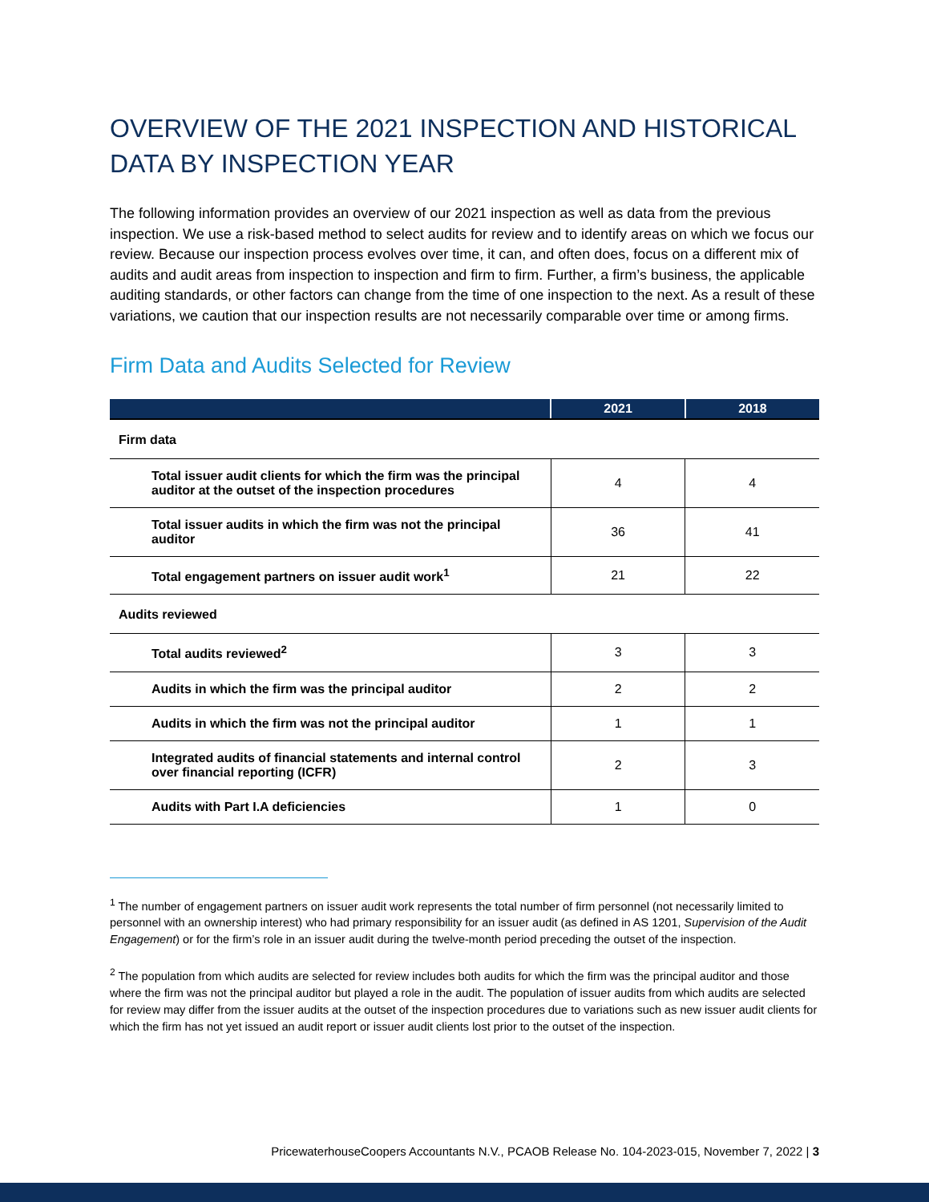OVERVIEW OF THE 2021 INSPECTION AND HISTORICAL DATA BY INSPECTION YEAR
The following information provides an overview of our 2021 inspection as well as data from the previous inspection. We use a risk-based method to select audits for review and to identify areas on which we focus our review. Because our inspection process evolves over time, it can, and often does, focus on a different mix of audits and audit areas from inspection to inspection and firm to firm. Further, a firm’s business, the applicable auditing standards, or other factors can change from the time of one inspection to the next. As a result of these variations, we caution that our inspection results are not necessarily comparable over time or among firms.
Firm Data and Audits Selected for Review
| | 2021 | 2018 |
| --- | --- | --- |
| Firm data | | |
| Total issuer audit clients for which the firm was the principal auditor at the outset of the inspection procedures | 4 | 4 |
| Total issuer audits in which the firm was not the principal auditor | 36 | 41 |
| Total engagement partners on issuer audit work<sup>1</sup> | 21 | 22 |
| Audits reviewed | | |
| Total audits reviewed<sup>2</sup> | 3 | 3 |
| Audits in which the firm was the principal auditor | 2 | 2 |
| Audits in which the firm was not the principal auditor | 1 | 1 |
| Integrated audits of financial statements and internal control over financial reporting (ICFR) | 2 | 3 |
| Audits with Part I.A deficiencies | 1 | 0 |
<sup>1</sup> The number of engagement partners on issuer audit work represents the total number of firm personnel (not necessarily limited to personnel with an ownership interest) who had primary responsibility for an issuer audit (as defined in AS 1201, Supervision of the Audit Engagement) or for the firm’s role in an issuer audit during the twelve-month period preceding the outset of the inspection.
<sup>2</sup> The population from which audits are selected for review includes both audits for which the firm was the principal auditor and those where the firm was not the principal auditor but played a role in the audit. The population of issuer audits from which audits are selected for review may differ from the issuer audits at the outset of the inspection procedures due to variations such as new issuer audit clients for which the firm has not yet issued an audit report or issuer audit clients lost prior to the outset of the inspection.
PricewaterhouseCoopers Accountants N.V., PCAOB Release No. 104-2023-015, November 7, 2022 | 3